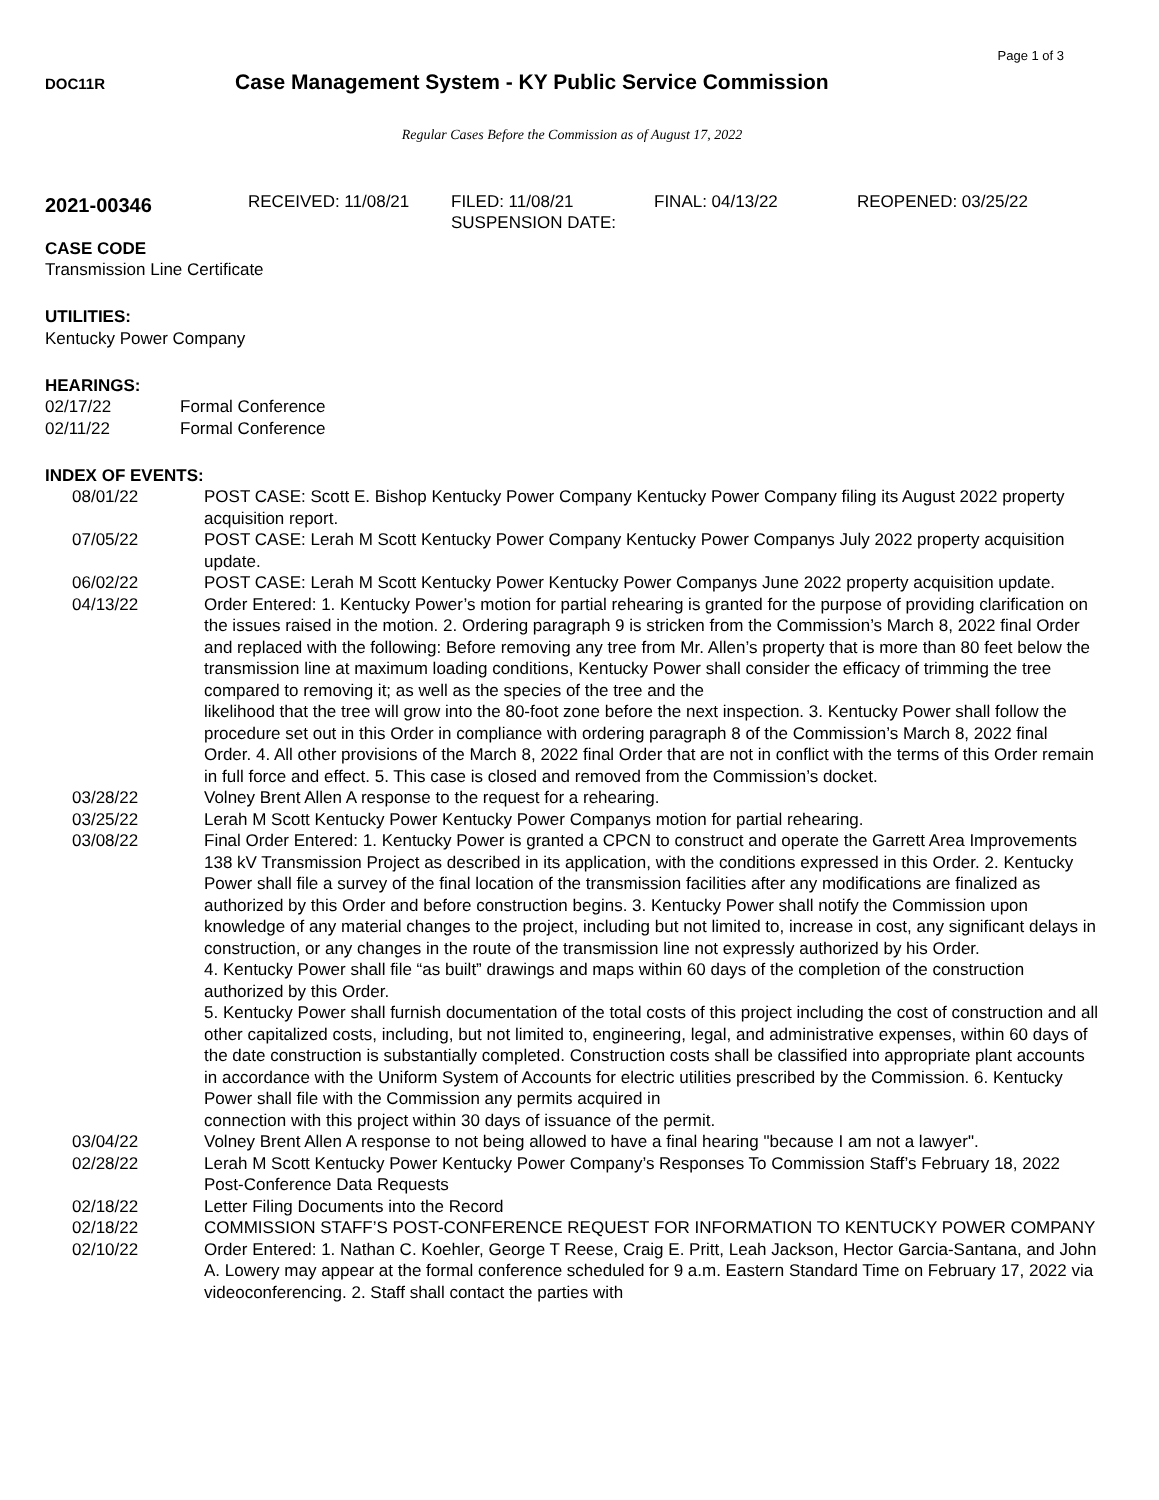Page 1 of 3
DOC11R
Case Management System - KY Public Service Commission
Regular Cases Before the Commission as of August 17, 2022
2021-00346
RECEIVED: 11/08/21 FILED: 11/08/21
SUSPENSION DATE:
FINAL: 04/13/22 REOPENED: 03/25/22
CASE CODE
Transmission Line Certificate
UTILITIES:
Kentucky Power Company
HEARINGS:
02/17/22 Formal Conference
02/11/22 Formal Conference
INDEX OF EVENTS:
08/01/22 POST CASE: Scott E. Bishop Kentucky Power Company Kentucky Power Company filing its August 2022 property acquisition report.
07/05/22 POST CASE: Lerah M Scott Kentucky Power Company Kentucky Power Companys July 2022 property acquisition update.
06/02/22 POST CASE: Lerah M Scott Kentucky Power Kentucky Power Companys June 2022 property acquisition update.
04/13/22 Order Entered: 1. Kentucky Power’s motion for partial rehearing is granted for the purpose of providing clarification on the issues raised in the motion. 2. Ordering paragraph 9 is stricken from the Commission’s March 8, 2022 final Order and replaced with the following: Before removing any tree from Mr. Allen’s property that is more than 80 feet below the transmission line at maximum loading conditions, Kentucky Power shall consider the efficacy of trimming the tree compared to removing it; as well as the species of the tree and the
likelihood that the tree will grow into the 80-foot zone before the next inspection. 3. Kentucky Power shall follow the procedure set out in this Order in compliance with ordering paragraph 8 of the Commission’s March 8, 2022 final Order. 4. All other provisions of the March 8, 2022 final Order that are not in conflict with the terms of this Order remain in full force and effect. 5. This case is closed and removed from the Commission’s docket.
03/28/22 Volney Brent Allen A response to the request for a rehearing.
03/25/22 Lerah M Scott Kentucky Power Kentucky Power Companys motion for partial rehearing.
03/08/22 Final Order Entered: 1. Kentucky Power is granted a CPCN to construct and operate the Garrett Area Improvements 138 kV Transmission Project as described in its application, with the conditions expressed in this Order. 2. Kentucky Power shall file a survey of the final location of the transmission facilities after any modifications are finalized as authorized by this Order and before construction begins. 3. Kentucky Power shall notify the Commission upon knowledge of any material changes to the project, including but not limited to, increase in cost, any significant delays in construction, or any changes in the route of the transmission line not expressly authorized by his Order.
4. Kentucky Power shall file “as built” drawings and maps within 60 days of the completion of the construction authorized by this Order.
5. Kentucky Power shall furnish documentation of the total costs of this project including the cost of construction and all other capitalized costs, including, but not limited to, engineering, legal, and administrative expenses, within 60 days of the date construction is substantially completed. Construction costs shall be classified into appropriate plant accounts in accordance with the Uniform System of Accounts for electric utilities prescribed by the Commission. 6. Kentucky Power shall file with the Commission any permits acquired in
connection with this project within 30 days of issuance of the permit.
03/04/22 Volney Brent Allen A response to not being allowed to have a final hearing "because I am not a lawyer".
02/28/22 Lerah M Scott Kentucky Power Kentucky Power Company’s Responses To Commission Staff’s February 18, 2022 Post-Conference Data Requests
02/18/22 Letter Filing Documents into the Record
02/18/22 COMMISSION STAFF’S POST-CONFERENCE REQUEST FOR INFORMATION TO KENTUCKY POWER COMPANY
02/10/22 Order Entered: 1. Nathan C. Koehler, George T Reese, Craig E. Pritt, Leah Jackson, Hector Garcia-Santana, and John A. Lowery may appear at the formal conference scheduled for 9 a.m. Eastern Standard Time on February 17, 2022 via videoconferencing. 2. Staff shall contact the parties with